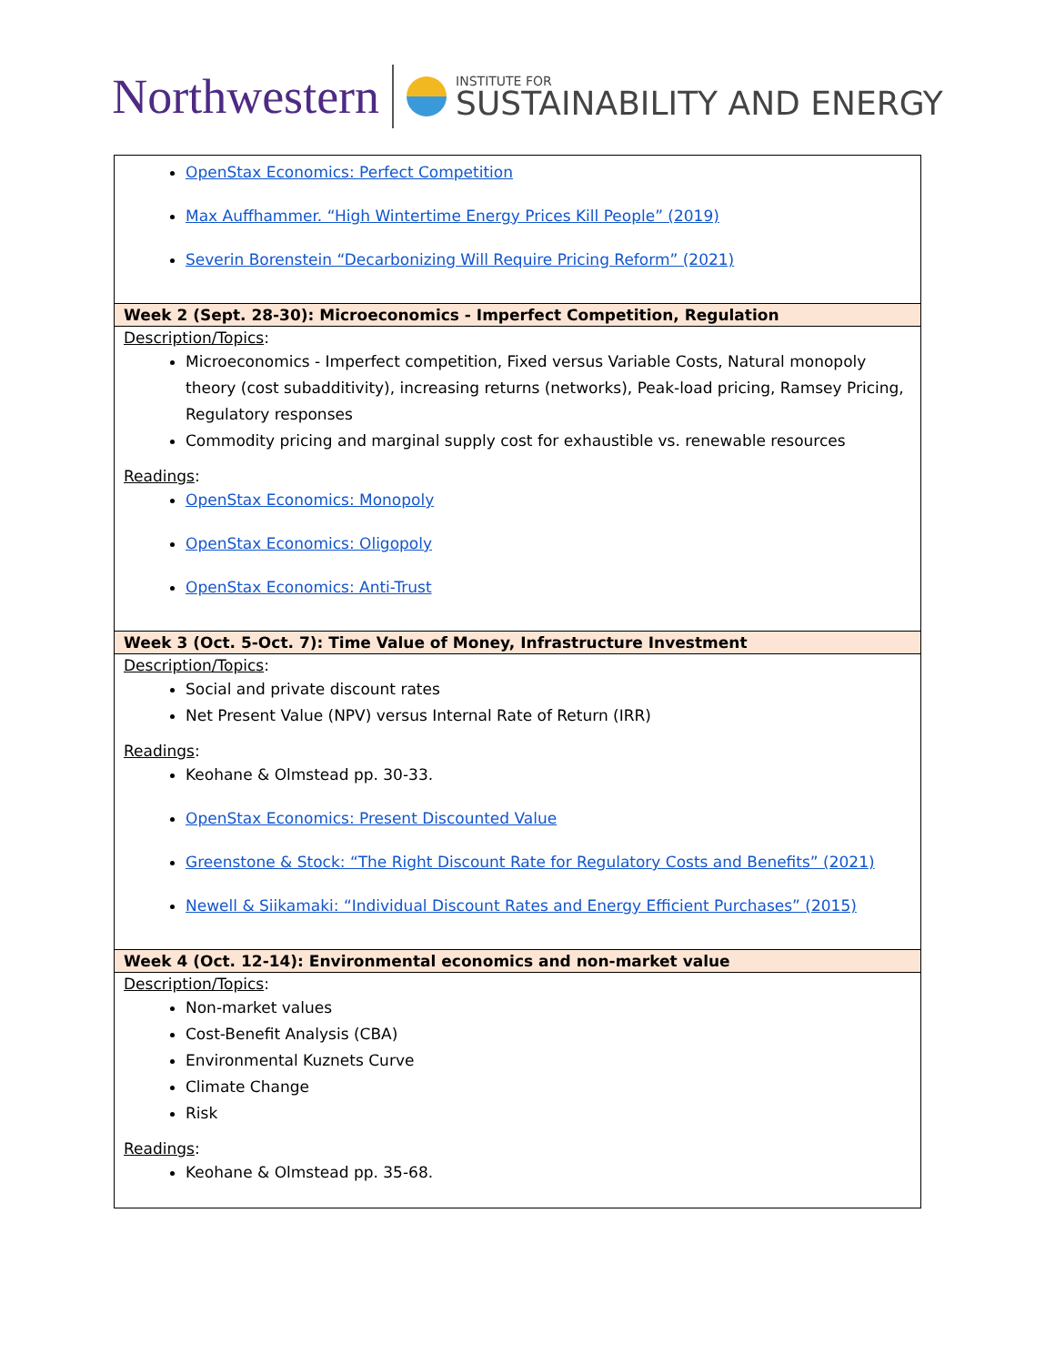Northwestern
INSTITUTE FOR
SUSTAINABILITY AND ENERGY
| OpenStax Economics: Perfect Competition Max Auffhammer. “High Wintertime Energy Prices Kill People” (2019) Severin Borenstein “Decarbonizing Will Require Pricing Reform” (2021) |
| Week 2 (Sept. 28-30): Microeconomics - Imperfect Competition, Regulation |
| Description/Topics : Microeconomics - Imperfect competition, Fixed versus Variable Costs, Natural monopoly theory (cost subadditivity), increasing returns (networks), Peak-load pricing, Ramsey Pricing, Regulatory responses Commodity pricing and marginal supply cost for exhaustible vs. renewable resources Readings : OpenStax Economics: Monopoly OpenStax Economics: Oligopoly OpenStax Economics: Anti-Trust |
| Week 3 (Oct. 5-Oct. 7): Time Value of Money, Infrastructure Investment |
| Description/Topics : Social and private discount rates Net Present Value (NPV) versus Internal Rate of Return (IRR) Readings : Keohane & Olmstead pp. 30-33. OpenStax Economics: Present Discounted Value Greenstone & Stock: “The Right Discount Rate for Regulatory Costs and Benefits” (2021) Newell & Siikamaki: “Individual Discount Rates and Energy Efficient Purchases” (2015) |
| Week 4 (Oct. 12-14): Environmental economics and non-market value |
| Description/Topics : Non-market values Cost-Benefit Analysis (CBA) Environmental Kuznets Curve Climate Change Risk Readings : Keohane & Olmstead pp. 35-68. |